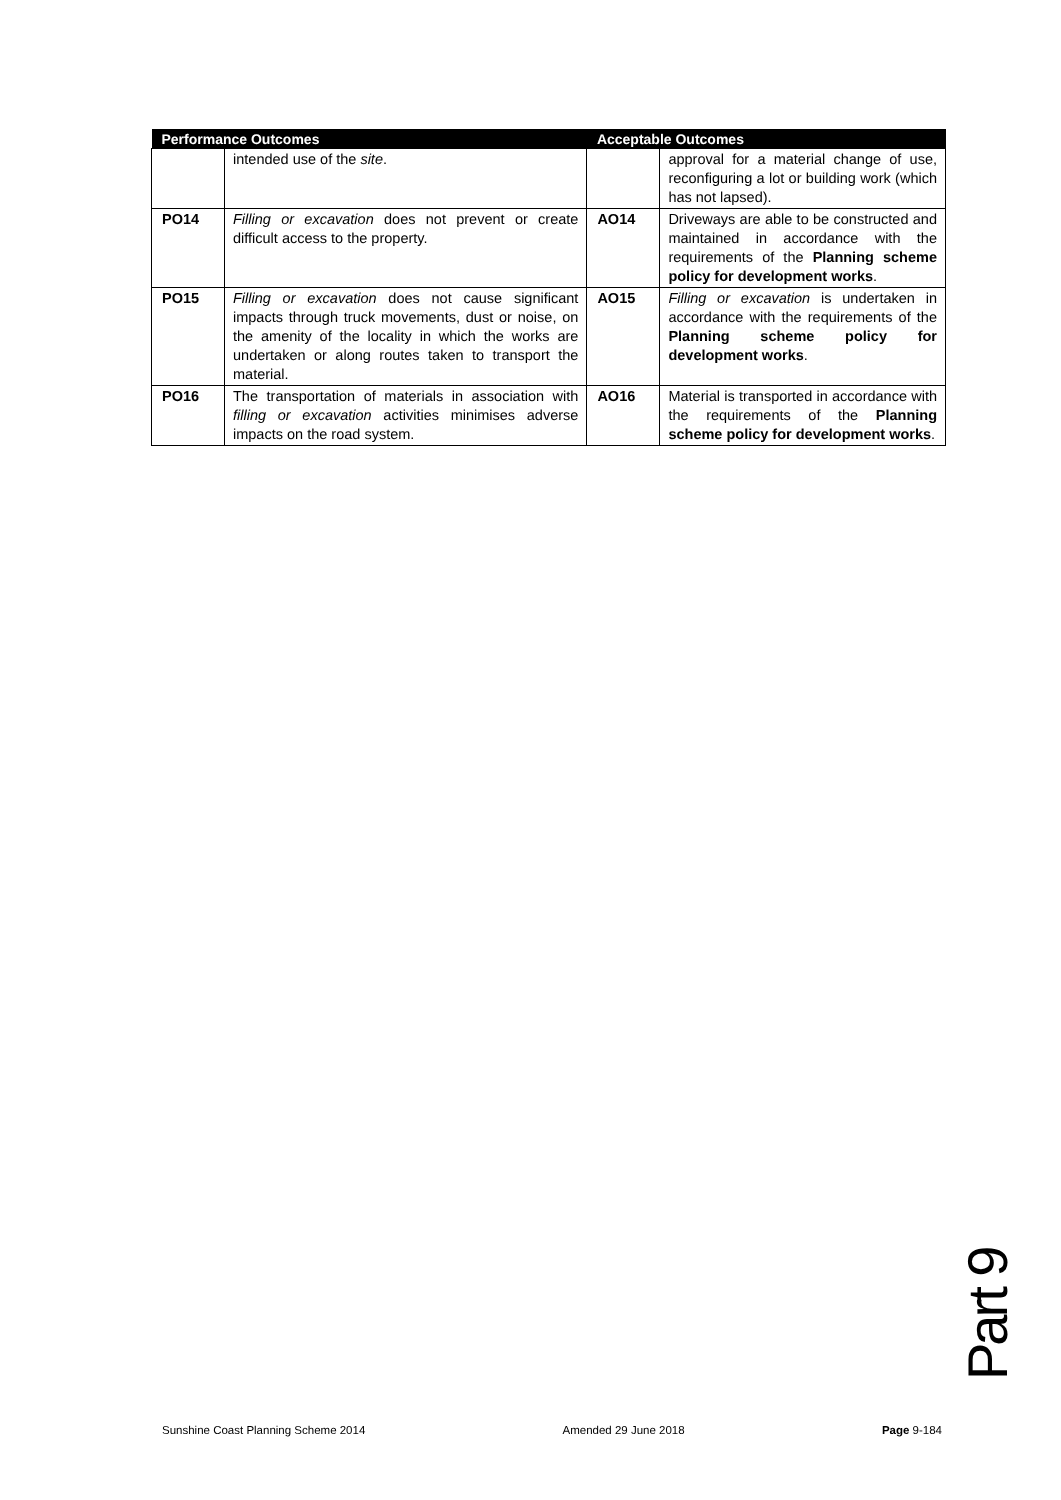| Performance Outcomes | | Acceptable Outcomes | |
| --- | --- | --- | --- |
| | intended use of the site . | | approval for a material change of use, reconfiguring a lot or building work (which has not lapsed). |
| PO14 | Filling or excavation does not prevent or create difficult access to the property. | AO14 | Driveways are able to be constructed and maintained in accordance with the requirements of the Planning scheme policy for development works . |
| PO15 | Filling or excavation does not cause significant impacts through truck movements, dust or noise, on the amenity of the locality in which the works are undertaken or along routes taken to transport the material. | AO15 | Filling or excavation is undertaken in accordance with the requirements of the Planning scheme policy for development works . |
| PO16 | The transportation of materials in association with filling or excavation activities minimises adverse impacts on the road system. | AO16 | Material is transported in accordance with the requirements of the Planning scheme policy for development works . |
Part 9
Sunshine Coast Planning Scheme 2014 Amended 29 June 2018 Page 9-184